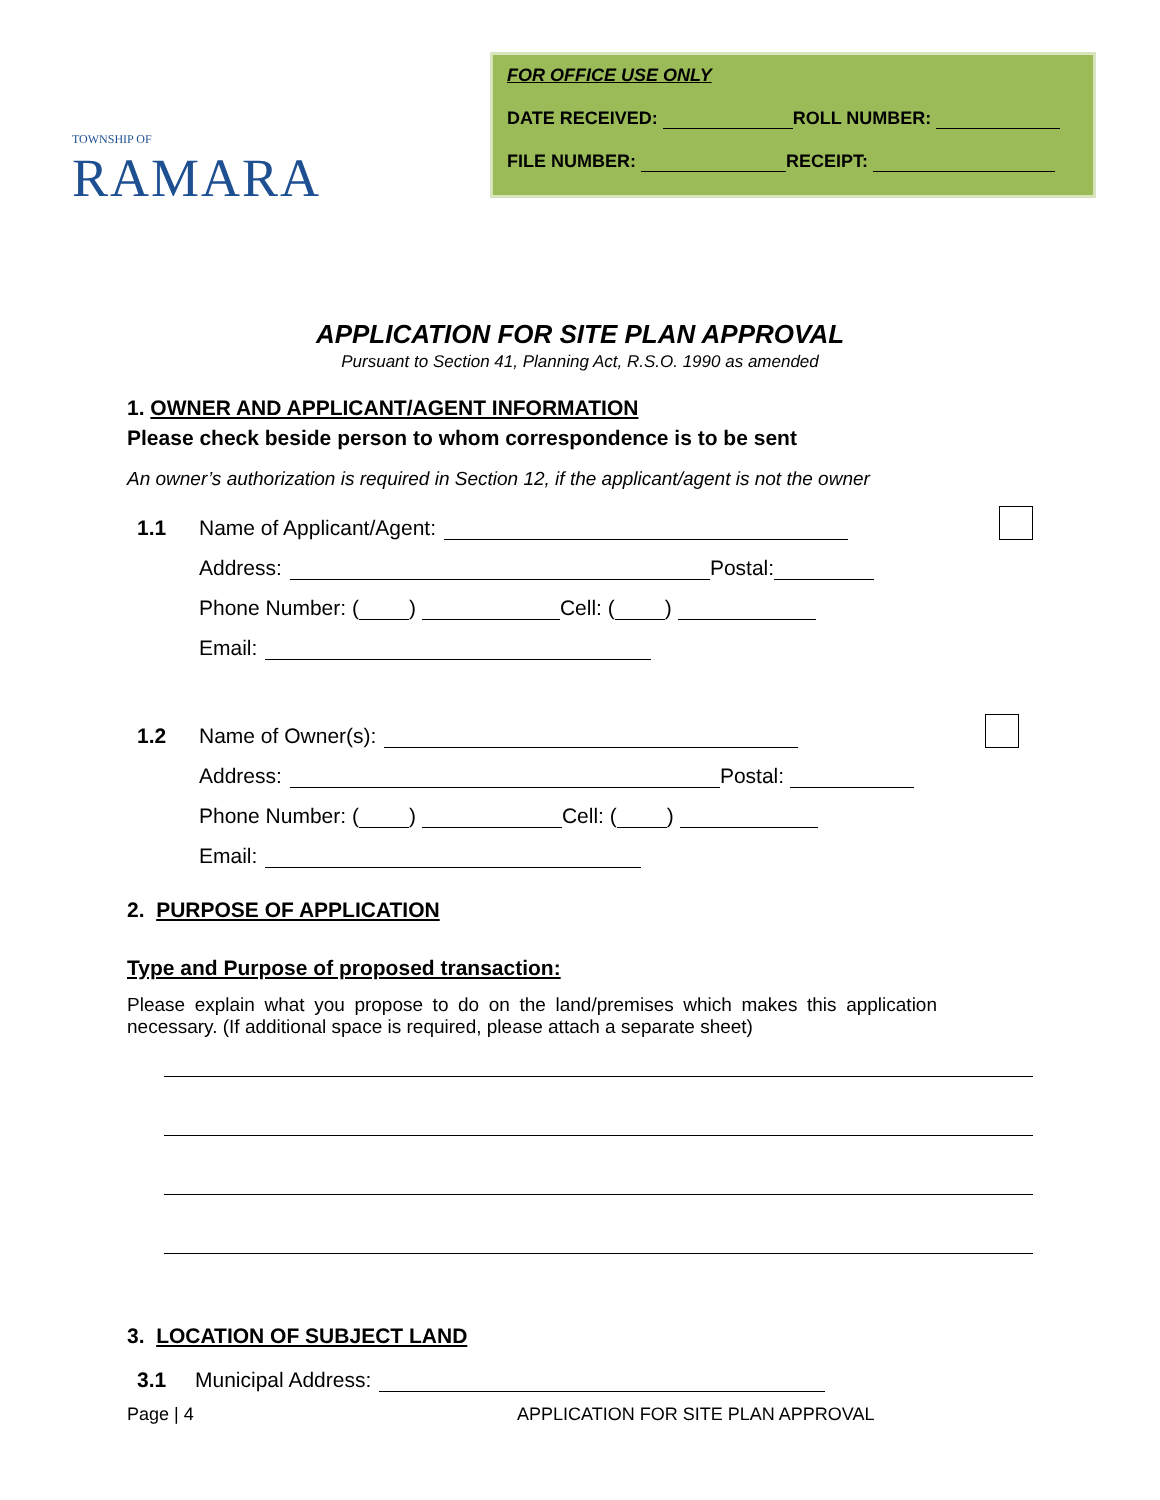TOWNSHIP OF
RAMARA
FOR OFFICE USE ONLY
DATE RECEIVED: ROLL NUMBER:
FILE NUMBER: RECEIPT:
APPLICATION FOR SITE PLAN APPROVAL
Pursuant to Section 41, Planning Act, R.S.O. 1990 as amended
1. OWNER AND APPLICANT/AGENT INFORMATION
Please check beside person to whom correspondence is to be sent
An owner’s authorization is required in Section 12, if the applicant/agent is not the owner
1.1 Name of Applicant/Agent:
Address: Postal:
Phone Number: ( ) Cell: ( )
Email:
1.2 Name of Owner(s):
Address: Postal:
Phone Number: ( ) Cell: ( )
Email:
2. PURPOSE OF APPLICATION
Type and Purpose of proposed transaction:
Please explain what you propose to do on the land/premises which makes this application necessary. (If additional space is required, please attach a separate sheet)
3. LOCATION OF SUBJECT LAND
3.1 Municipal Address:
Page | 4 APPLICATION FOR SITE PLAN APPROVAL